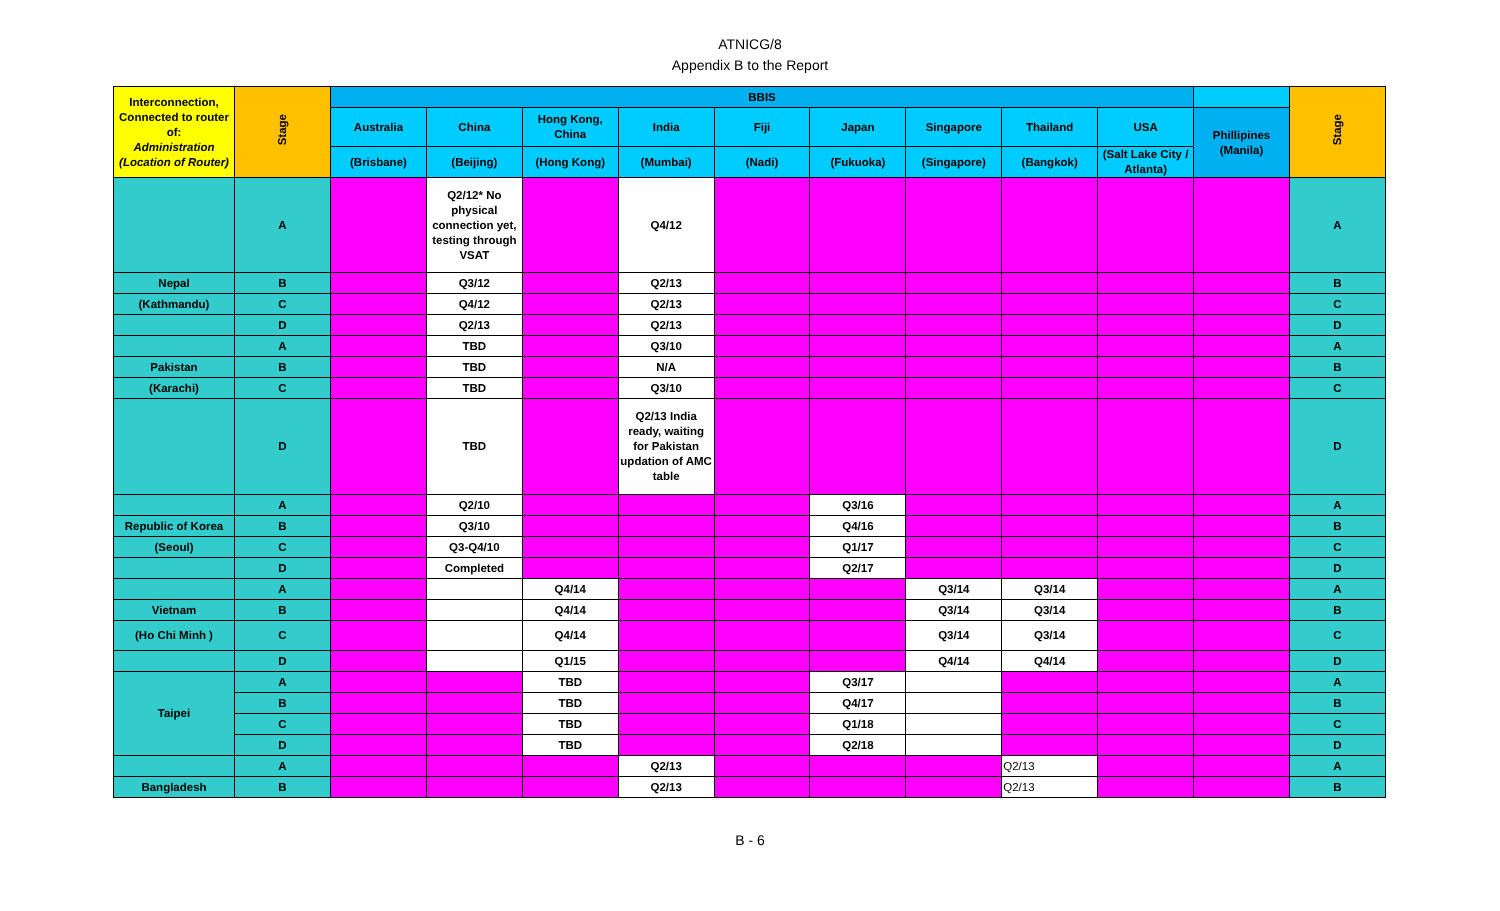ATNICG/8
Appendix B to the Report
| Interconnection, Connected to router of: Administration (Location of Router) | Stage | BBIS | | | | | | | | | | Stage |
| --- | --- | --- | --- | --- | --- | --- | --- | --- | --- | --- | --- | --- |
| | | Australia | China | Hong Kong, China | India | Fiji | Japan | Singapore | Thailand | USA | Phillipines (Manila) | |
| | | (Brisbane) | (Beijing) | (Hong Kong) | (Mumbai) | (Nadi) | (Fukuoka) | (Singapore) | (Bangkok) | (Salt Lake City / Atlanta) | | |
| | A | | Q2/12* No physical connection yet, testing through VSAT | | Q4/12 | | | | | | | A |
| Nepal | B | | Q3/12 | | Q2/13 | | | | | | | B |
| (Kathmandu) | C | | Q4/12 | | Q2/13 | | | | | | | C |
| | D | | Q2/13 | | Q2/13 | | | | | | | D |
| | A | | TBD | | Q3/10 | | | | | | | A |
| Pakistan | B | | TBD | | N/A | | | | | | | B |
| (Karachi) | C | | TBD | | Q3/10 | | | | | | | C |
| | D | | TBD | | Q2/13 India ready, waiting for Pakistan updation of AMC table | | | | | | | D |
| | A | | Q2/10 | | | | Q3/16 | | | | | A |
| Republic of Korea | B | | Q3/10 | | | | Q4/16 | | | | | B |
| (Seoul) | C | | Q3-Q4/10 | | | | Q1/17 | | | | | C |
| | D | | Completed | | | | Q2/17 | | | | | D |
| | A | | | Q4/14 | | | | Q3/14 | Q3/14 | | | A |
| Vietnam | B | | | Q4/14 | | | | Q3/14 | Q3/14 | | | B |
| (Ho Chi Minh ) | C | | | Q4/14 | | | | Q3/14 | Q3/14 | | | C |
| | D | | | Q1/15 | | | | Q4/14 | Q4/14 | | | D |
| Taipei | A | | | TBD | | | Q3/17 | | | | | A |
| | B | | | TBD | | | Q4/17 | | | | | B |
| | C | | | TBD | | | Q1/18 | | | | | C |
| | D | | | TBD | | | Q2/18 | | | | | D |
| | A | | | | Q2/13 | | | | Q2/13 | | | A |
| Bangladesh | B | | | | Q2/13 | | | | Q2/13 | | | B |
B - 6